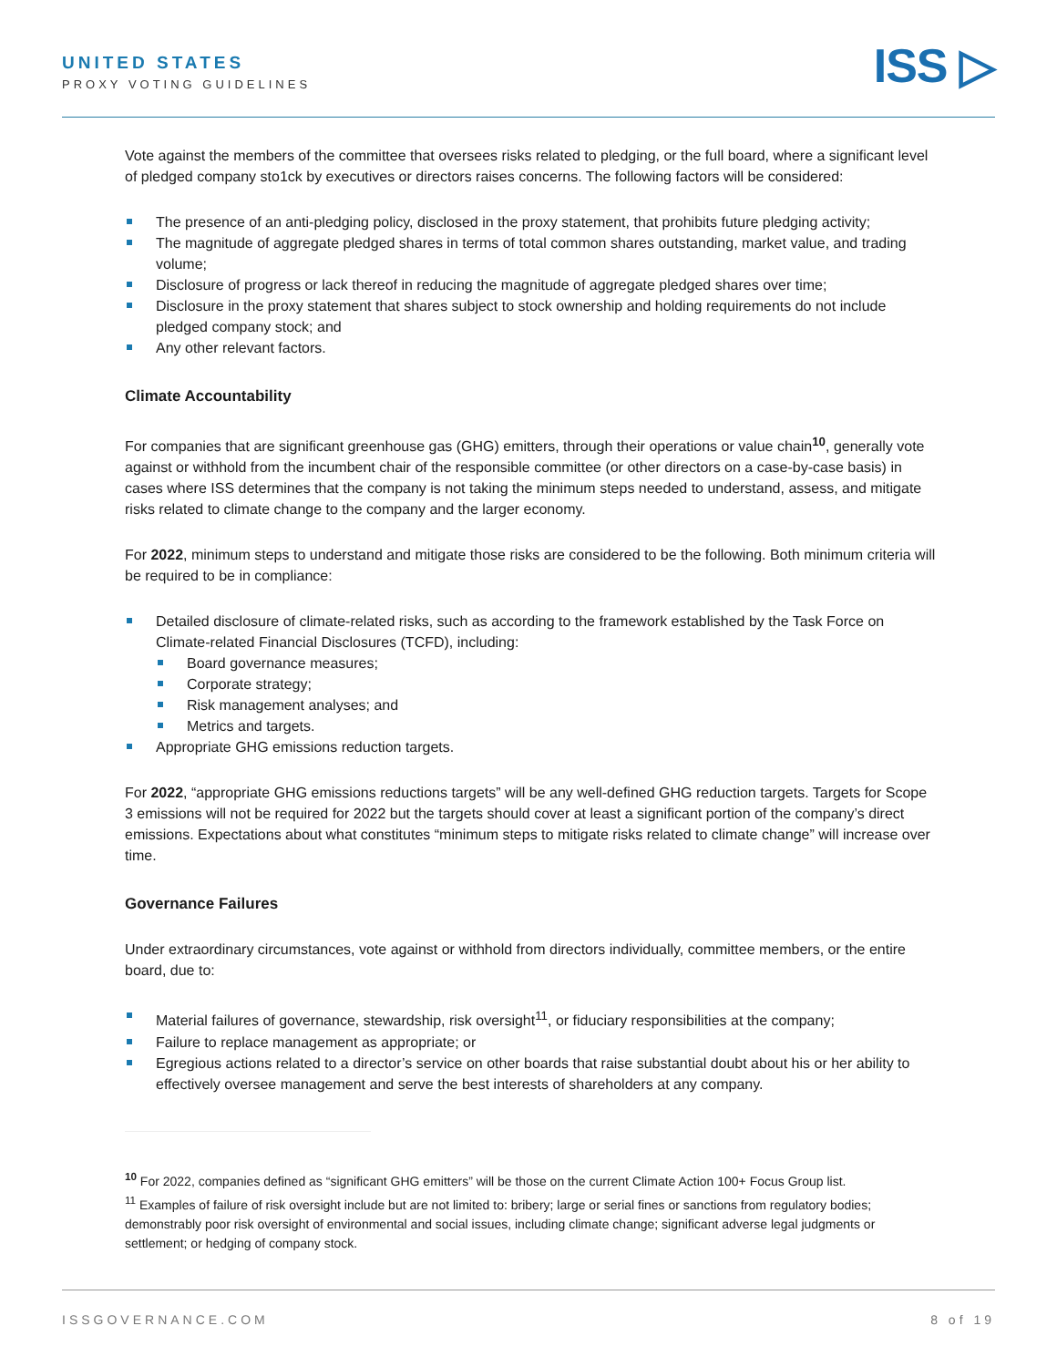UNITED STATES
PROXY VOTING GUIDELINES ISS ▷
Vote against the members of the committee that oversees risks related to pledging, or the full board, where a significant level of pledged company sto1ck by executives or directors raises concerns. The following factors will be considered:
The presence of an anti-pledging policy, disclosed in the proxy statement, that prohibits future pledging activity;
The magnitude of aggregate pledged shares in terms of total common shares outstanding, market value, and trading volume;
Disclosure of progress or lack thereof in reducing the magnitude of aggregate pledged shares over time;
Disclosure in the proxy statement that shares subject to stock ownership and holding requirements do not include pledged company stock; and
Any other relevant factors.
Climate Accountability
For companies that are significant greenhouse gas (GHG) emitters, through their operations or value chain<sup>10</sup>, generally vote against or withhold from the incumbent chair of the responsible committee (or other directors on a case-by-case basis) in cases where ISS determines that the company is not taking the minimum steps needed to understand, assess, and mitigate risks related to climate change to the company and the larger economy.
For 2022, minimum steps to understand and mitigate those risks are considered to be the following. Both minimum criteria will be required to be in compliance:
Detailed disclosure of climate-related risks, such as according to the framework established by the Task Force on Climate-related Financial Disclosures (TCFD), including:
Board governance measures;
Corporate strategy;
Risk management analyses; and
Metrics and targets.
Appropriate GHG emissions reduction targets.
For 2022, “appropriate GHG emissions reductions targets” will be any well-defined GHG reduction targets. Targets for Scope 3 emissions will not be required for 2022 but the targets should cover at least a significant portion of the company’s direct emissions. Expectations about what constitutes “minimum steps to mitigate risks related to climate change” will increase over time.
Governance Failures
Under extraordinary circumstances, vote against or withhold from directors individually, committee members, or the entire board, due to:
Material failures of governance, stewardship, risk oversight<sup>11</sup>, or fiduciary responsibilities at the company;
Failure to replace management as appropriate; or
Egregious actions related to a director’s service on other boards that raise substantial doubt about his or her ability to effectively oversee management and serve the best interests of shareholders at any company.
<sup>10</sup> For 2022, companies defined as “significant GHG emitters” will be those on the current Climate Action 100+ Focus Group list.
<sup>11</sup> Examples of failure of risk oversight include but are not limited to: bribery; large or serial fines or sanctions from regulatory bodies; demonstrably poor risk oversight of environmental and social issues, including climate change; significant adverse legal judgments or settlement; or hedging of company stock.
ISSGOVERNANCE.COM 8 of 19